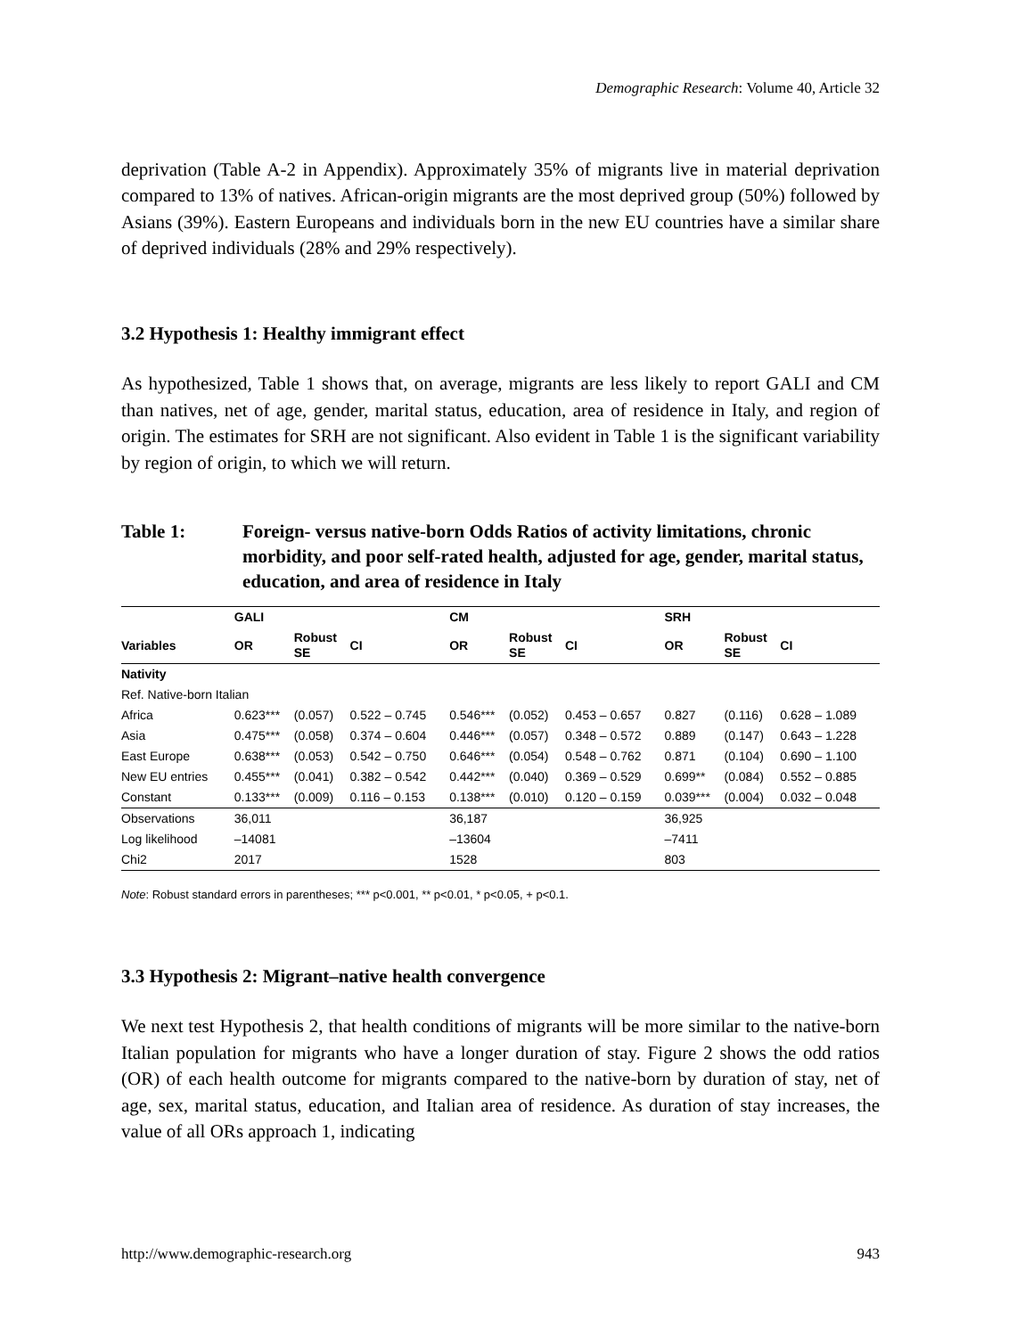Demographic Research: Volume 40, Article 32
deprivation (Table A-2 in Appendix). Approximately 35% of migrants live in material deprivation compared to 13% of natives. African-origin migrants are the most deprived group (50%) followed by Asians (39%). Eastern Europeans and individuals born in the new EU countries have a similar share of deprived individuals (28% and 29% respectively).
3.2 Hypothesis 1: Healthy immigrant effect
As hypothesized, Table 1 shows that, on average, migrants are less likely to report GALI and CM than natives, net of age, gender, marital status, education, area of residence in Italy, and region of origin. The estimates for SRH are not significant. Also evident in Table 1 is the significant variability by region of origin, to which we will return.
Table 1: Foreign- versus native-born Odds Ratios of activity limitations, chronic morbidity, and poor self-rated health, adjusted for age, gender, marital status, education, and area of residence in Italy
| | GALI | | | CM | | | SRH | | |
| --- | --- | --- | --- | --- | --- | --- | --- | --- | --- |
| Variables | OR | Robust SE | CI | OR | Robust SE | CI | OR | Robust SE | CI |
| Nativity | | | | | | | | | |
| Ref. Native-born Italian | | | | | | | | | |
| Africa | 0.623*** | (0.057) | 0.522 – 0.745 | 0.546*** | (0.052) | 0.453 – 0.657 | 0.827 | (0.116) | 0.628 – 1.089 |
| Asia | 0.475*** | (0.058) | 0.374 – 0.604 | 0.446*** | (0.057) | 0.348 – 0.572 | 0.889 | (0.147) | 0.643 – 1.228 |
| East Europe | 0.638*** | (0.053) | 0.542 – 0.750 | 0.646*** | (0.054) | 0.548 – 0.762 | 0.871 | (0.104) | 0.690 – 1.100 |
| New EU entries | 0.455*** | (0.041) | 0.382 – 0.542 | 0.442*** | (0.040) | 0.369 – 0.529 | 0.699** | (0.084) | 0.552 – 0.885 |
| Constant | 0.133*** | (0.009) | 0.116 – 0.153 | 0.138*** | (0.010) | 0.120 – 0.159 | 0.039*** | (0.004) | 0.032 – 0.048 |
| Observations | 36,011 | | | 36,187 | | | 36,925 | | |
| Log likelihood | –14081 | | | –13604 | | | –7411 | | |
| Chi2 | 2017 | | | 1528 | | | 803 | | |
Note: Robust standard errors in parentheses; *** p<0.001, ** p<0.01, * p<0.05, + p<0.1.
3.3 Hypothesis 2: Migrant–native health convergence
We next test Hypothesis 2, that health conditions of migrants will be more similar to the native-born Italian population for migrants who have a longer duration of stay. Figure 2 shows the odd ratios (OR) of each health outcome for migrants compared to the native-born by duration of stay, net of age, sex, marital status, education, and Italian area of residence. As duration of stay increases, the value of all ORs approach 1, indicating
http://www.demographic-research.org 943